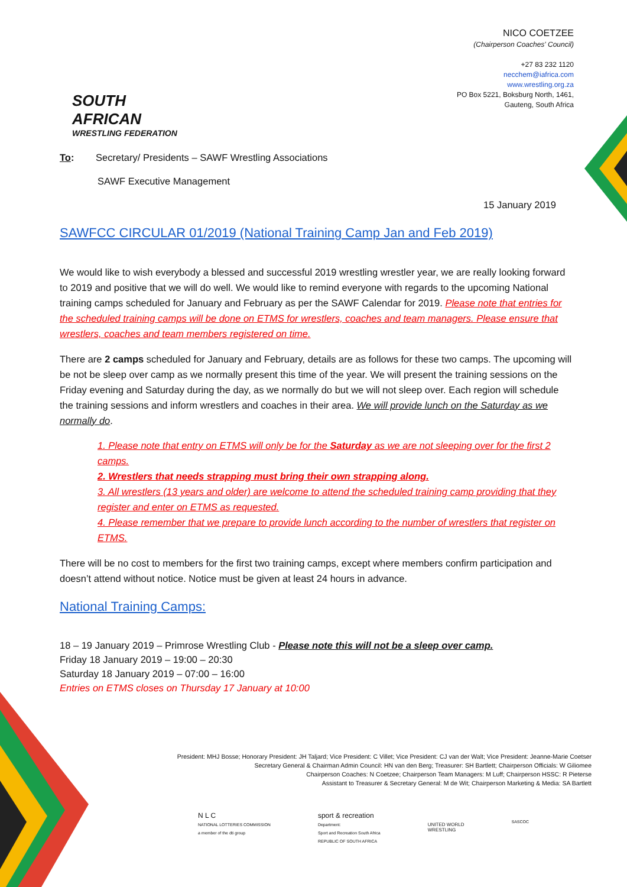SOUTH AFRICAN
WRESTLING FEDERATION
NICO COETZEE
(Chairperson Coaches' Council)
+27 83 232 1120
necchem@iafrica.com
www.wrestling.org.za
PO Box 5221, Boksburg North, 1461,
Gauteng, South Africa
To: Secretary/ Presidents – SAWF Wrestling Associations
SAWF Executive Management
15 January 2019
SAWFCC CIRCULAR 01/2019 (National Training Camp Jan and Feb 2019)
We would like to wish everybody a blessed and successful 2019 wrestling wrestler year, we are really looking forward to 2019 and positive that we will do well. We would like to remind everyone with regards to the upcoming National training camps scheduled for January and February as per the SAWF Calendar for 2019. Please note that entries for the scheduled training camps will be done on ETMS for wrestlers, coaches and team managers. Please ensure that wrestlers, coaches and team members registered on time.
There are 2 camps scheduled for January and February, details are as follows for these two camps. The upcoming will be not be sleep over camp as we normally present this time of the year. We will present the training sessions on the Friday evening and Saturday during the day, as we normally do but we will not sleep over. Each region will schedule the training sessions and inform wrestlers and coaches in their area. We will provide lunch on the Saturday as we normally do.
1. Please note that entry on ETMS will only be for the Saturday as we are not sleeping over for the first 2 camps.
2. Wrestlers that needs strapping must bring their own strapping along.
3. All wrestlers (13 years and older) are welcome to attend the scheduled training camp providing that they register and enter on ETMS as requested.
4. Please remember that we prepare to provide lunch according to the number of wrestlers that register on ETMS.
There will be no cost to members for the first two training camps, except where members confirm participation and doesn’t attend without notice. Notice must be given at least 24 hours in advance.
National Training Camps:
18 – 19 January 2019 – Primrose Wrestling Club - Please note this will not be a sleep over camp.
Friday 18 January 2019 – 19:00 – 20:30
Saturday 18 January 2019 – 07:00 – 16:00
Entries on ETMS closes on Thursday 17 January at 10:00
President: MHJ Bosse; Honorary President: JH Taljard; Vice President: C Villet; Vice President: CJ van der Walt; Vice President: Jeanne-Marie Coetser
Secretary General & Chairman Admin Council: HN van den Berg; Treasurer: SH Bartlett; Chairperson Officials: W Giliomee
Chairperson Coaches: N Coetzee; Chairperson Team Managers: M Luff; Chairperson HSSC: R Pieterse
Assistant to Treasurer & Secretary General: M de Wit; Chairperson Marketing & Media: SA Bartlett
N L C
NATIONAL LOTTERIES COMMISSION
a member of the dti group
sport & recreation
Department:
Sport and Recreation South Africa
REPUBLIC OF SOUTH AFRICA
UNITED WORLD
WRESTLING
SASCOC